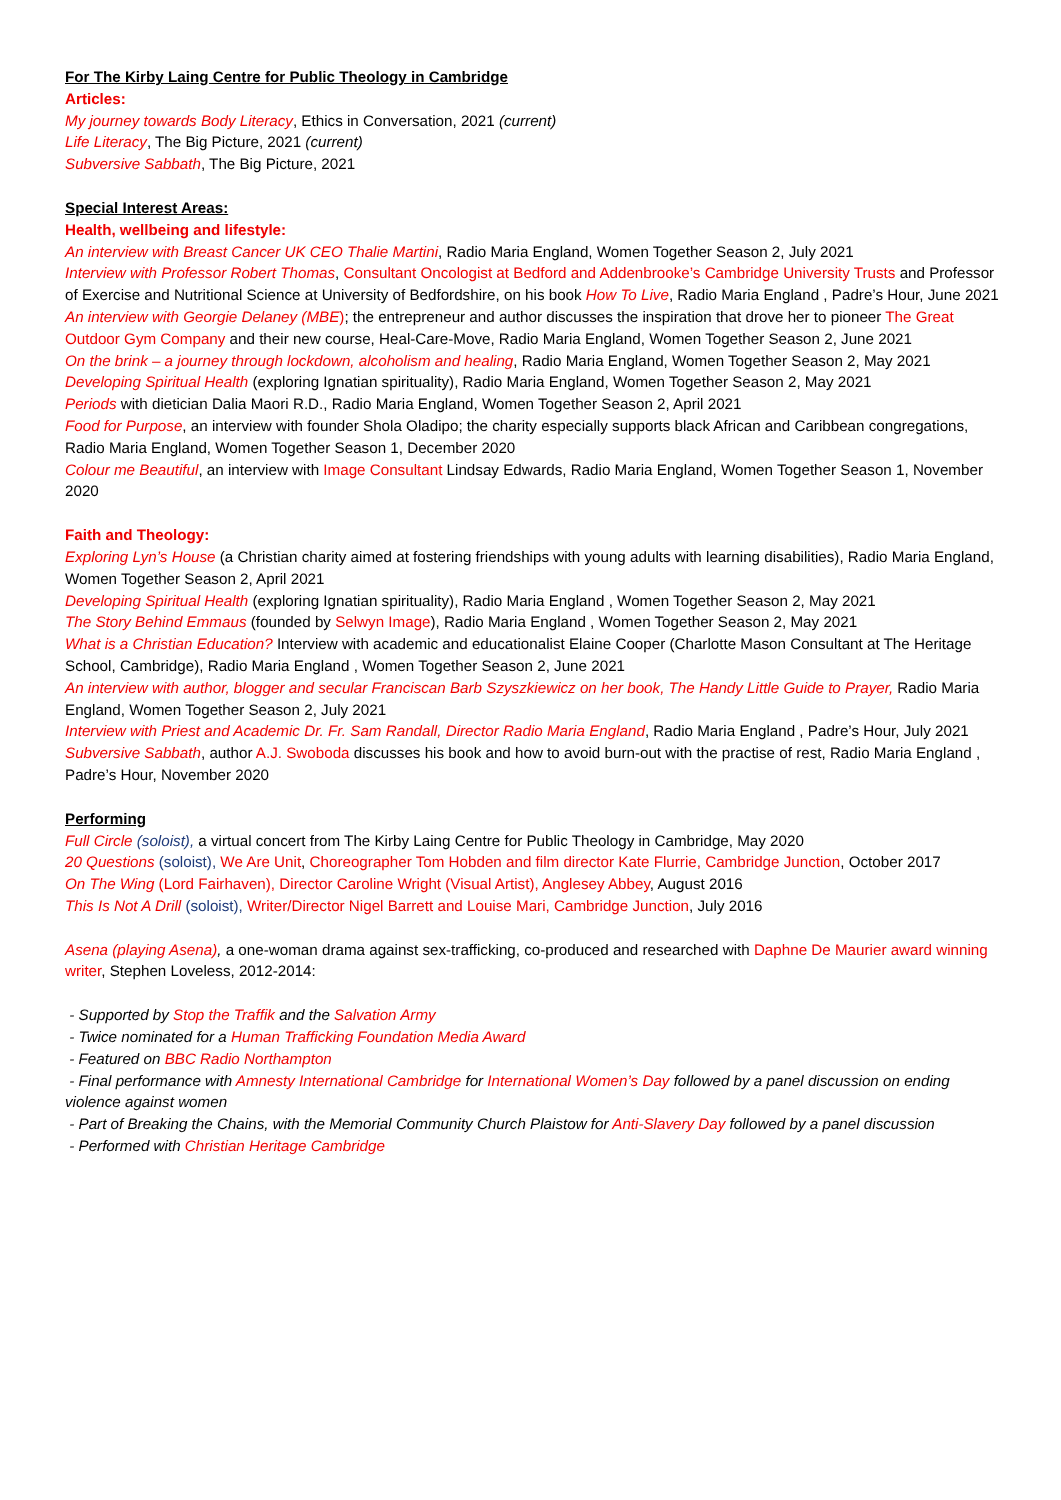For The Kirby Laing Centre for Public Theology in Cambridge
Articles:
My journey towards Body Literacy, Ethics in Conversation, 2021 (current)
Life Literacy, The Big Picture, 2021 (current)
Subversive Sabbath, The Big Picture, 2021
Special Interest Areas:
Health, wellbeing and lifestyle:
An interview with Breast Cancer UK CEO Thalie Martini, Radio Maria England, Women Together Season 2, July 2021
Interview with Professor Robert Thomas, Consultant Oncologist at Bedford and Addenbrooke’s Cambridge University Trusts and Professor of Exercise and Nutritional Science at University of Bedfordshire, on his book How To Live, Radio Maria England , Padre’s Hour, June 2021
An interview with Georgie Delaney (MBE); the entrepreneur and author discusses the inspiration that drove her to pioneer The Great Outdoor Gym Company and their new course, Heal-Care-Move, Radio Maria England, Women Together Season 2, June 2021
On the brink – a journey through lockdown, alcoholism and healing, Radio Maria England, Women Together Season 2, May 2021
Developing Spiritual Health (exploring Ignatian spirituality), Radio Maria England, Women Together Season 2, May 2021
Periods with dietician Dalia Maori R.D., Radio Maria England, Women Together Season 2, April 2021
Food for Purpose, an interview with founder Shola Oladipo; the charity especially supports black African and Caribbean congregations, Radio Maria England, Women Together Season 1, December 2020
Colour me Beautiful, an interview with Image Consultant Lindsay Edwards, Radio Maria England, Women Together Season 1, November 2020
Faith and Theology:
Exploring Lyn’s House (a Christian charity aimed at fostering friendships with young adults with learning disabilities), Radio Maria England, Women Together Season 2, April 2021
Developing Spiritual Health (exploring Ignatian spirituality), Radio Maria England , Women Together Season 2, May 2021
The Story Behind Emmaus (founded by Selwyn Image), Radio Maria England , Women Together Season 2, May 2021
What is a Christian Education? Interview with academic and educationalist Elaine Cooper (Charlotte Mason Consultant at The Heritage School, Cambridge), Radio Maria England , Women Together Season 2, June 2021
An interview with author, blogger and secular Franciscan Barb Szyszkiewicz on her book, The Handy Little Guide to Prayer, Radio Maria England, Women Together Season 2, July 2021
Interview with Priest and Academic Dr. Fr. Sam Randall, Director Radio Maria England, Radio Maria England , Padre’s Hour, July 2021
Subversive Sabbath, author A.J. Swoboda discusses his book and how to avoid burn-out with the practise of rest, Radio Maria England , Padre’s Hour, November 2020
Performing
Full Circle (soloist), a virtual concert from The Kirby Laing Centre for Public Theology in Cambridge, May 2020
20 Questions (soloist), We Are Unit, Choreographer Tom Hobden and film director Kate Flurrie, Cambridge Junction, October 2017
On The Wing (Lord Fairhaven), Director Caroline Wright (Visual Artist), Anglesey Abbey, August 2016
This Is Not A Drill (soloist), Writer/Director Nigel Barrett and Louise Mari, Cambridge Junction, July 2016
Asena (playing Asena), a one-woman drama against sex-trafficking, co-produced and researched with Daphne De Maurier award winning writer, Stephen Loveless, 2012-2014:
- Supported by Stop the Traffik and the Salvation Army
- Twice nominated for a Human Trafficking Foundation Media Award
- Featured on BBC Radio Northampton
- Final performance with Amnesty International Cambridge for International Women’s Day followed by a panel discussion on ending violence against women
- Part of Breaking the Chains, with the Memorial Community Church Plaistow for Anti-Slavery Day followed by a panel discussion
- Performed with Christian Heritage Cambridge